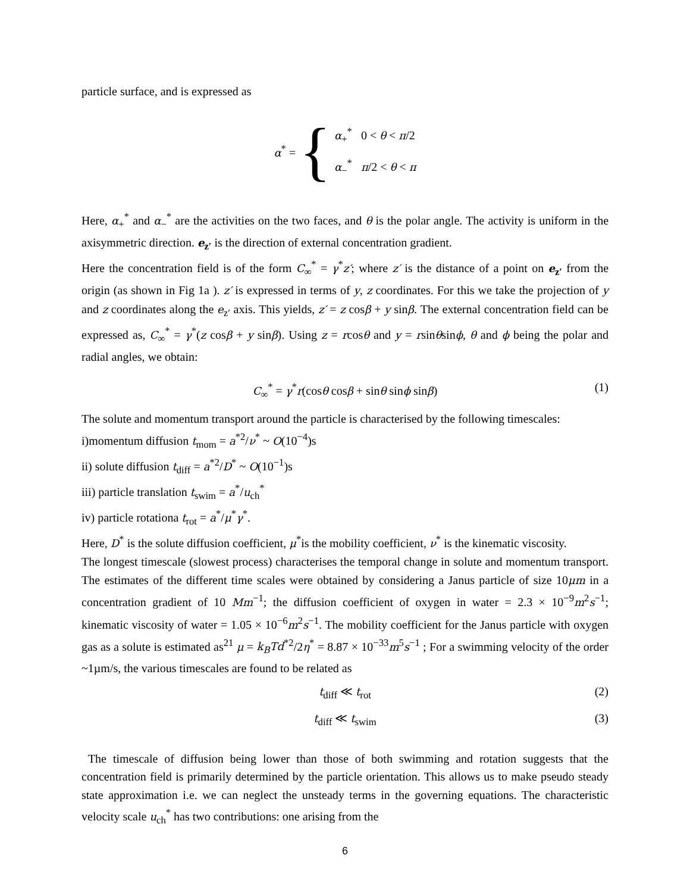particle surface, and is expressed as
α<sup>*</sup> = { α<sub>+</sub><sup>*</sup> 0 < θ < π/2
α<sub>−</sub><sup>*</sup> π/2 < θ < π
Here, α<sub>+</sub><sup>*</sup> and α<sub>−</sub><sup>*</sup> are the activities on the two faces, and θ is the polar angle. The activity is uniform in the axisymmetric direction. e<sub>z′</sub> is the direction of external concentration gradient.
Here the concentration field is of the form C<sub>∞</sub><sup>*</sup> = γ<sup>*</sup>z′; where z′ is the distance of a point on e<sub>z′</sub> from the origin (as shown in Fig 1a ). z′ is expressed in terms of y, z coordinates. For this we take the projection of y and z coordinates along the e<sub>z′</sub> axis. This yields, z′ = z cosβ + y sinβ. The external concentration field can be expressed as, C<sub>∞</sub><sup>*</sup> = γ<sup>*</sup>(z cosβ + y sinβ). Using z = rcosθ and y = rsinθsinϕ, θ and ϕ being the polar and radial angles, we obtain:
C<sub>∞</sub><sup>*</sup> = γ<sup>*</sup>r(cosθ cosβ + sinθ sinϕ sinβ) (1)
The solute and momentum transport around the particle is characterised by the following timescales:
i)momentum diffusion t<sub>mom</sub> = a<sup>*2</sup>/ν<sup>*</sup> ~ O(10<sup>−4</sup>)s
ii) solute diffusion t<sub>diff</sub> = a<sup>*2</sup>/D<sup>*</sup> ~ O(10<sup>−1</sup>)s
iii) particle translation t<sub>swim</sub> = a<sup>*</sup>/u<sub>ch</sub><sup>*</sup>
iv) particle rotationa t<sub>rot</sub> = a<sup>*</sup>/μ<sup>*</sup>γ<sup>*</sup>.
Here, D<sup>*</sup> is the solute diffusion coefficient, μ<sup>*</sup>is the mobility coefficient, ν<sup>*</sup> is the kinematic viscosity.
The longest timescale (slowest process) characterises the temporal change in solute and momentum transport. The estimates of the different time scales were obtained by considering a Janus particle of size 10μm in a concentration gradient of 10 Mm<sup>−1</sup>; the diffusion coefficient of oxygen in water = 2.3 × 10<sup>−9</sup>m<sup>2</sup>s<sup>−1</sup>; kinematic viscosity of water = 1.05 × 10<sup>−6</sup>m<sup>2</sup>s<sup>−1</sup>. The mobility coefficient for the Janus particle with oxygen gas as a solute is estimated as<sup>21</sup> μ = k<sub>B</sub>Td<sup>*2</sup>/2η<sup>*</sup> = 8.87 × 10<sup>−33</sup>m<sup>5</sup>s<sup>−1</sup> ; For a swimming velocity of the order ~1µm/s, the various timescales are found to be related as
t<sub>diff</sub> ≪ t<sub>rot</sub> (2)
t<sub>diff</sub> ≪ t<sub>swim</sub> (3)
The timescale of diffusion being lower than those of both swimming and rotation suggests that the concentration field is primarily determined by the particle orientation. This allows us to make pseudo steady state approximation i.e. we can neglect the unsteady terms in the governing equations. The characteristic velocity scale u<sub>ch</sub><sup>*</sup> has two contributions: one arising from the
6